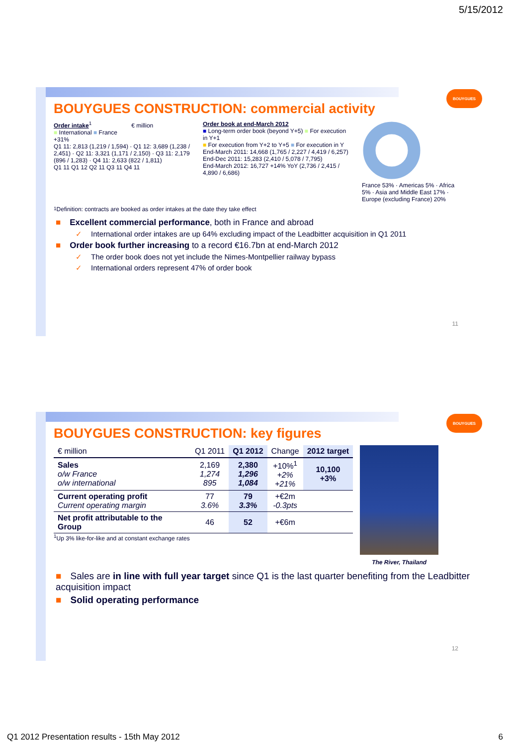5/15/2012
BOUYGUES
BOUYGUES CONSTRUCTION: commercial activity
Order intake<sup>1</sup> € million
■ International ■ France
+31%
Q1 11: 2,813 (1,219 / 1,594) · Q1 12: 3,689 (1,238 / 2,451) · Q2 11: 3,321 (1,171 / 2,150) · Q3 11: 2,179 (896 / 1,283) · Q4 11: 2,633 (822 / 1,811)
Q1 11 Q1 12 Q2 11 Q3 11 Q4 11
Order book at end-March 2012
■ Long-term order book (beyond Y+5) ■ For execution in Y+1
■ For execution from Y+2 to Y+5 ■ For execution in Y
End-March 2011: 14,668 (1,765 / 2,227 / 4,419 / 6,257)
End-Dec 2011: 15,283 (2,410 / 5,078 / 7,795)
End-March 2012: 16,727 +14% YoY (2,736 / 2,415 / 4,890 / 6,686)
France 53% · Americas 5% · Africa 5% · Asia and Middle East 17% · Europe (excluding France) 20%
<sup>1</sup> Definition: contracts are booked as order intakes at the date they take effect
■ Excellent commercial performance, both in France and abroad
✓ International order intakes are up 64% excluding impact of the Leadbitter acquisition in Q1 2011
■ Order book further increasing to a record €16.7bn at end-March 2012
✓ The order book does not yet include the Nimes-Montpellier railway bypass
✓ International orders represent 47% of order book
11
BOUYGUES
BOUYGUES CONSTRUCTION: key figures
| € million | Q1 2011 | Q1 2012 | Change | 2012 target |
| Sales o/w France o/w international | 2,169 1,274 895 | 2,380 1,296 1,084 | +10%<sup>1</sup> +2% +21% | 10,100 +3% |
| Current operating profit Current operating margin | 77 3.6% | 79 3.3% | +€2m -0.3pts | |
| Net profit attributable to the Group | 46 | 52 | +€6m | |
<sup>1</sup> Up 3% like-for-like and at constant exchange rates
The River, Thailand
■ Sales are in line with full year target since Q1 is the last quarter benefiting from the Leadbitter acquisition impact
■ Solid operating performance
12
Q1 2012 Presentation results - 15th May 2012
6